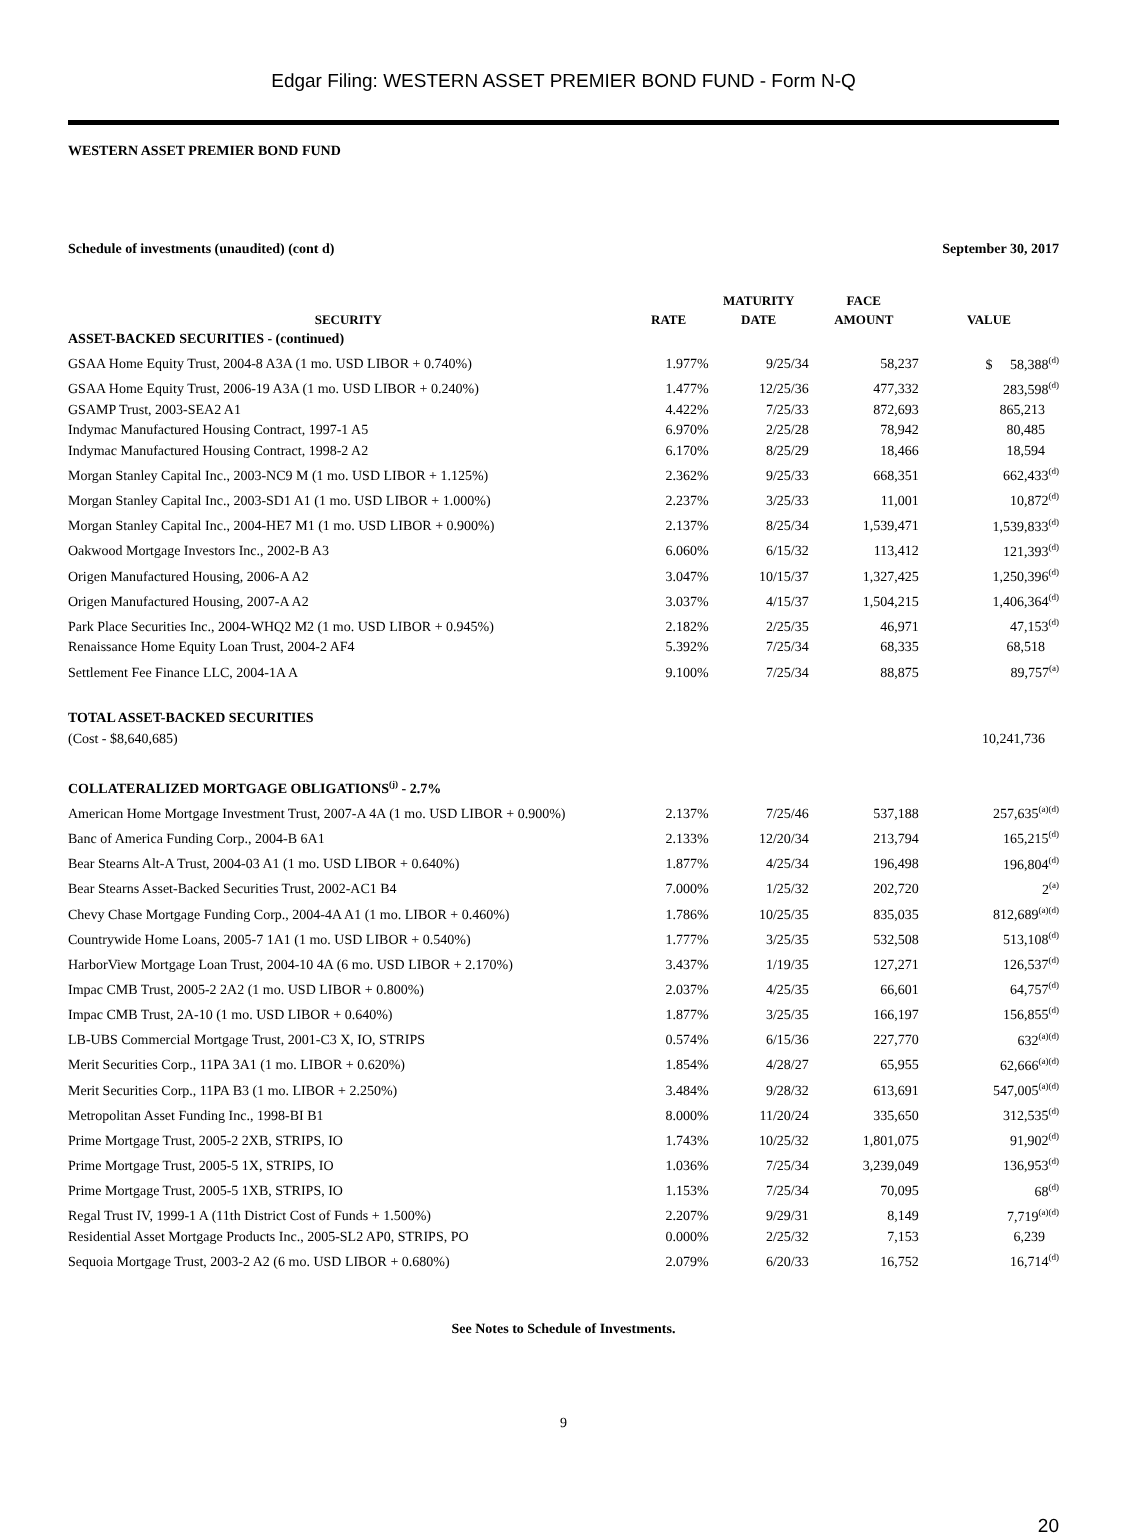Edgar Filing: WESTERN ASSET PREMIER BOND FUND - Form N-Q
WESTERN ASSET PREMIER BOND FUND
Schedule of investments (unaudited) (cont d) September 30, 2017
| SECURITY | RATE | MATURITY DATE | FACE AMOUNT | VALUE |
| --- | --- | --- | --- | --- |
| ASSET-BACKED SECURITIES - (continued) | | | | |
| GSAA Home Equity Trust, 2004-8 A3A (1 mo. USD LIBOR + 0.740%) | 1.977% | 9/25/34 | 58,237 | $ 58,388<sup>(d)</sup> |
| GSAA Home Equity Trust, 2006-19 A3A (1 mo. USD LIBOR + 0.240%) | 1.477% | 12/25/36 | 477,332 | 283,598<sup>(d)</sup> |
| GSAMP Trust, 2003-SEA2 A1 | 4.422% | 7/25/33 | 872,693 | 865,213 |
| Indymac Manufactured Housing Contract, 1997-1 A5 | 6.970% | 2/25/28 | 78,942 | 80,485 |
| Indymac Manufactured Housing Contract, 1998-2 A2 | 6.170% | 8/25/29 | 18,466 | 18,594 |
| Morgan Stanley Capital Inc., 2003-NC9 M (1 mo. USD LIBOR + 1.125%) | 2.362% | 9/25/33 | 668,351 | 662,433<sup>(d)</sup> |
| Morgan Stanley Capital Inc., 2003-SD1 A1 (1 mo. USD LIBOR + 1.000%) | 2.237% | 3/25/33 | 11,001 | 10,872<sup>(d)</sup> |
| Morgan Stanley Capital Inc., 2004-HE7 M1 (1 mo. USD LIBOR + 0.900%) | 2.137% | 8/25/34 | 1,539,471 | 1,539,833<sup>(d)</sup> |
| Oakwood Mortgage Investors Inc., 2002-B A3 | 6.060% | 6/15/32 | 113,412 | 121,393<sup>(d)</sup> |
| Origen Manufactured Housing, 2006-A A2 | 3.047% | 10/15/37 | 1,327,425 | 1,250,396<sup>(d)</sup> |
| Origen Manufactured Housing, 2007-A A2 | 3.037% | 4/15/37 | 1,504,215 | 1,406,364<sup>(d)</sup> |
| Park Place Securities Inc., 2004-WHQ2 M2 (1 mo. USD LIBOR + 0.945%) | 2.182% | 2/25/35 | 46,971 | 47,153<sup>(d)</sup> |
| Renaissance Home Equity Loan Trust, 2004-2 AF4 | 5.392% | 7/25/34 | 68,335 | 68,518 |
| Settlement Fee Finance LLC, 2004-1A A | 9.100% | 7/25/34 | 88,875 | 89,757<sup>(a)</sup> |
| TOTAL ASSET-BACKED SECURITIES | | | | |
| (Cost - $8,640,685) | | | | 10,241,736 |
| COLLATERALIZED MORTGAGE OBLIGATIONS<sup>(j)</sup> - 2.7% | | | | |
| American Home Mortgage Investment Trust, 2007-A 4A (1 mo. USD LIBOR + 0.900%) | 2.137% | 7/25/46 | 537,188 | 257,635<sup>(a)(d)</sup> |
| Banc of America Funding Corp., 2004-B 6A1 | 2.133% | 12/20/34 | 213,794 | 165,215<sup>(d)</sup> |
| Bear Stearns Alt-A Trust, 2004-03 A1 (1 mo. USD LIBOR + 0.640%) | 1.877% | 4/25/34 | 196,498 | 196,804<sup>(d)</sup> |
| Bear Stearns Asset-Backed Securities Trust, 2002-AC1 B4 | 7.000% | 1/25/32 | 202,720 | 2<sup>(a)</sup> |
| Chevy Chase Mortgage Funding Corp., 2004-4A A1 (1 mo. LIBOR + 0.460%) | 1.786% | 10/25/35 | 835,035 | 812,689<sup>(a)(d)</sup> |
| Countrywide Home Loans, 2005-7 1A1 (1 mo. USD LIBOR + 0.540%) | 1.777% | 3/25/35 | 532,508 | 513,108<sup>(d)</sup> |
| HarborView Mortgage Loan Trust, 2004-10 4A (6 mo. USD LIBOR + 2.170%) | 3.437% | 1/19/35 | 127,271 | 126,537<sup>(d)</sup> |
| Impac CMB Trust, 2005-2 2A2 (1 mo. USD LIBOR + 0.800%) | 2.037% | 4/25/35 | 66,601 | 64,757<sup>(d)</sup> |
| Impac CMB Trust, 2A-10 (1 mo. USD LIBOR + 0.640%) | 1.877% | 3/25/35 | 166,197 | 156,855<sup>(d)</sup> |
| LB-UBS Commercial Mortgage Trust, 2001-C3 X, IO, STRIPS | 0.574% | 6/15/36 | 227,770 | 632<sup>(a)(d)</sup> |
| Merit Securities Corp., 11PA 3A1 (1 mo. LIBOR + 0.620%) | 1.854% | 4/28/27 | 65,955 | 62,666<sup>(a)(d)</sup> |
| Merit Securities Corp., 11PA B3 (1 mo. LIBOR + 2.250%) | 3.484% | 9/28/32 | 613,691 | 547,005<sup>(a)(d)</sup> |
| Metropolitan Asset Funding Inc., 1998-BI B1 | 8.000% | 11/20/24 | 335,650 | 312,535<sup>(d)</sup> |
| Prime Mortgage Trust, 2005-2 2XB, STRIPS, IO | 1.743% | 10/25/32 | 1,801,075 | 91,902<sup>(d)</sup> |
| Prime Mortgage Trust, 2005-5 1X, STRIPS, IO | 1.036% | 7/25/34 | 3,239,049 | 136,953<sup>(d)</sup> |
| Prime Mortgage Trust, 2005-5 1XB, STRIPS, IO | 1.153% | 7/25/34 | 70,095 | 68<sup>(d)</sup> |
| Regal Trust IV, 1999-1 A (11th District Cost of Funds + 1.500%) | 2.207% | 9/29/31 | 8,149 | 7,719<sup>(a)(d)</sup> |
| Residential Asset Mortgage Products Inc., 2005-SL2 AP0, STRIPS, PO | 0.000% | 2/25/32 | 7,153 | 6,239 |
| Sequoia Mortgage Trust, 2003-2 A2 (6 mo. USD LIBOR + 0.680%) | 2.079% | 6/20/33 | 16,752 | 16,714<sup>(d)</sup> |
See Notes to Schedule of Investments.
9
20